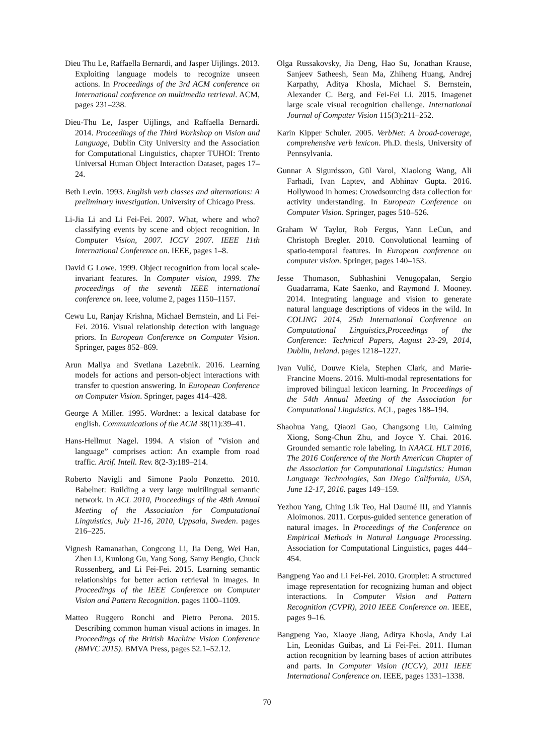Dieu Thu Le, Raffaella Bernardi, and Jasper Uijlings. 2013. Exploiting language models to recognize unseen actions. In Proceedings of the 3rd ACM conference on International conference on multimedia retrieval. ACM, pages 231–238.
Dieu-Thu Le, Jasper Uijlings, and Raffaella Bernardi. 2014. Proceedings of the Third Workshop on Vision and Language, Dublin City University and the Association for Computational Linguistics, chapter TUHOI: Trento Universal Human Object Interaction Dataset, pages 17–24.
Beth Levin. 1993. English verb classes and alternations: A preliminary investigation. University of Chicago Press.
Li-Jia Li and Li Fei-Fei. 2007. What, where and who? classifying events by scene and object recognition. In Computer Vision, 2007. ICCV 2007. IEEE 11th International Conference on. IEEE, pages 1–8.
David G Lowe. 1999. Object recognition from local scale-invariant features. In Computer vision, 1999. The proceedings of the seventh IEEE international conference on. Ieee, volume 2, pages 1150–1157.
Cewu Lu, Ranjay Krishna, Michael Bernstein, and Li Fei-Fei. 2016. Visual relationship detection with language priors. In European Conference on Computer Vision. Springer, pages 852–869.
Arun Mallya and Svetlana Lazebnik. 2016. Learning models for actions and person-object interactions with transfer to question answering. In European Conference on Computer Vision. Springer, pages 414–428.
George A Miller. 1995. Wordnet: a lexical database for english. Communications of the ACM 38(11):39–41.
Hans-Hellmut Nagel. 1994. A vision of ”vision and language” comprises action: An example from road traffic. Artif. Intell. Rev. 8(2-3):189–214.
Roberto Navigli and Simone Paolo Ponzetto. 2010. Babelnet: Building a very large multilingual semantic network. In ACL 2010, Proceedings of the 48th Annual Meeting of the Association for Computational Linguistics, July 11-16, 2010, Uppsala, Sweden. pages 216–225.
Vignesh Ramanathan, Congcong Li, Jia Deng, Wei Han, Zhen Li, Kunlong Gu, Yang Song, Samy Bengio, Chuck Rossenberg, and Li Fei-Fei. 2015. Learning semantic relationships for better action retrieval in images. In Proceedings of the IEEE Conference on Computer Vision and Pattern Recognition. pages 1100–1109.
Matteo Ruggero Ronchi and Pietro Perona. 2015. Describing common human visual actions in images. In Proceedings of the British Machine Vision Conference (BMVC 2015). BMVA Press, pages 52.1–52.12.
Olga Russakovsky, Jia Deng, Hao Su, Jonathan Krause, Sanjeev Satheesh, Sean Ma, Zhiheng Huang, Andrej Karpathy, Aditya Khosla, Michael S. Bernstein, Alexander C. Berg, and Fei-Fei Li. 2015. Imagenet large scale visual recognition challenge. International Journal of Computer Vision 115(3):211–252.
Karin Kipper Schuler. 2005. VerbNet: A broad-coverage, comprehensive verb lexicon. Ph.D. thesis, University of Pennsylvania.
Gunnar A Sigurdsson, Gül Varol, Xiaolong Wang, Ali Farhadi, Ivan Laptev, and Abhinav Gupta. 2016. Hollywood in homes: Crowdsourcing data collection for activity understanding. In European Conference on Computer Vision. Springer, pages 510–526.
Graham W Taylor, Rob Fergus, Yann LeCun, and Christoph Bregler. 2010. Convolutional learning of spatio-temporal features. In European conference on computer vision. Springer, pages 140–153.
Jesse Thomason, Subhashini Venugopalan, Sergio Guadarrama, Kate Saenko, and Raymond J. Mooney. 2014. Integrating language and vision to generate natural language descriptions of videos in the wild. In COLING 2014, 25th International Conference on Computational Linguistics,Proceedings of the Conference: Technical Papers, August 23-29, 2014, Dublin, Ireland. pages 1218–1227.
Ivan Vulić, Douwe Kiela, Stephen Clark, and Marie-Francine Moens. 2016. Multi-modal representations for improved bilingual lexicon learning. In Proceedings of the 54th Annual Meeting of the Association for Computational Linguistics. ACL, pages 188–194.
Shaohua Yang, Qiaozi Gao, Changsong Liu, Caiming Xiong, Song-Chun Zhu, and Joyce Y. Chai. 2016. Grounded semantic role labeling. In NAACL HLT 2016, The 2016 Conference of the North American Chapter of the Association for Computational Linguistics: Human Language Technologies, San Diego California, USA, June 12-17, 2016. pages 149–159.
Yezhou Yang, Ching Lik Teo, Hal Daumé III, and Yiannis Aloimonos. 2011. Corpus-guided sentence generation of natural images. In Proceedings of the Conference on Empirical Methods in Natural Language Processing. Association for Computational Linguistics, pages 444–454.
Bangpeng Yao and Li Fei-Fei. 2010. Grouplet: A structured image representation for recognizing human and object interactions. In Computer Vision and Pattern Recognition (CVPR), 2010 IEEE Conference on. IEEE, pages 9–16.
Bangpeng Yao, Xiaoye Jiang, Aditya Khosla, Andy Lai Lin, Leonidas Guibas, and Li Fei-Fei. 2011. Human action recognition by learning bases of action attributes and parts. In Computer Vision (ICCV), 2011 IEEE International Conference on. IEEE, pages 1331–1338.
70